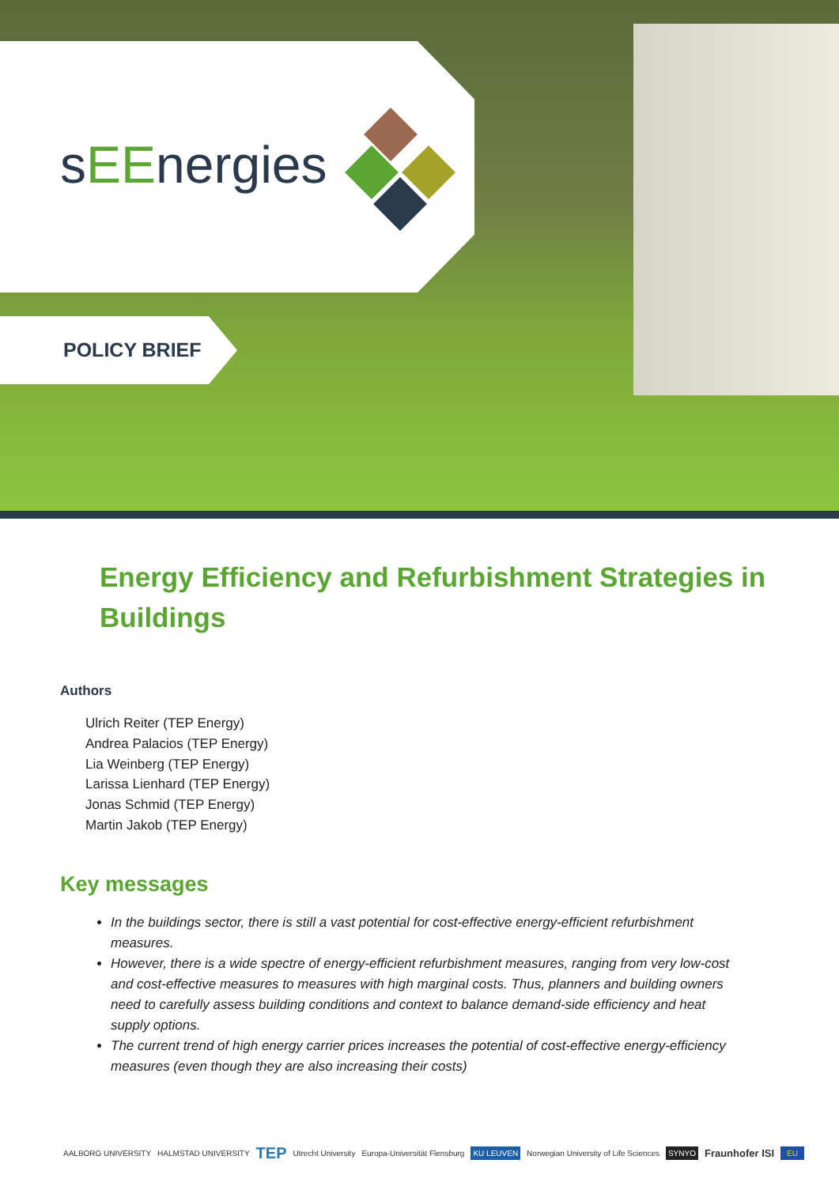sEEnergies
POLICY BRIEF
Energy Efficiency and Refurbishment Strategies in Buildings
Authors
Ulrich Reiter (TEP Energy)
Andrea Palacios (TEP Energy)
Lia Weinberg (TEP Energy)
Larissa Lienhard (TEP Energy)
Jonas Schmid (TEP Energy)
Martin Jakob (TEP Energy)
Key messages
In the buildings sector, there is still a vast potential for cost-effective energy-efficient refurbishment measures.
However, there is a wide spectre of energy-efficient refurbishment measures, ranging from very low-cost and cost-effective measures to measures with high marginal costs. Thus, planners and building owners need to carefully assess building conditions and context to balance demand-side efficiency and heat supply options.
The current trend of high energy carrier prices increases the potential of cost-effective energy-efficiency measures (even though they are also increasing their costs)
AALBORG UNIVERSITY HALMSTAD UNIVERSITY TEP Utrecht University Europa-Universität Flensburg KU LEUVEN Norwegian University of Life Sciences SYNYO Fraunhofer ISI EU